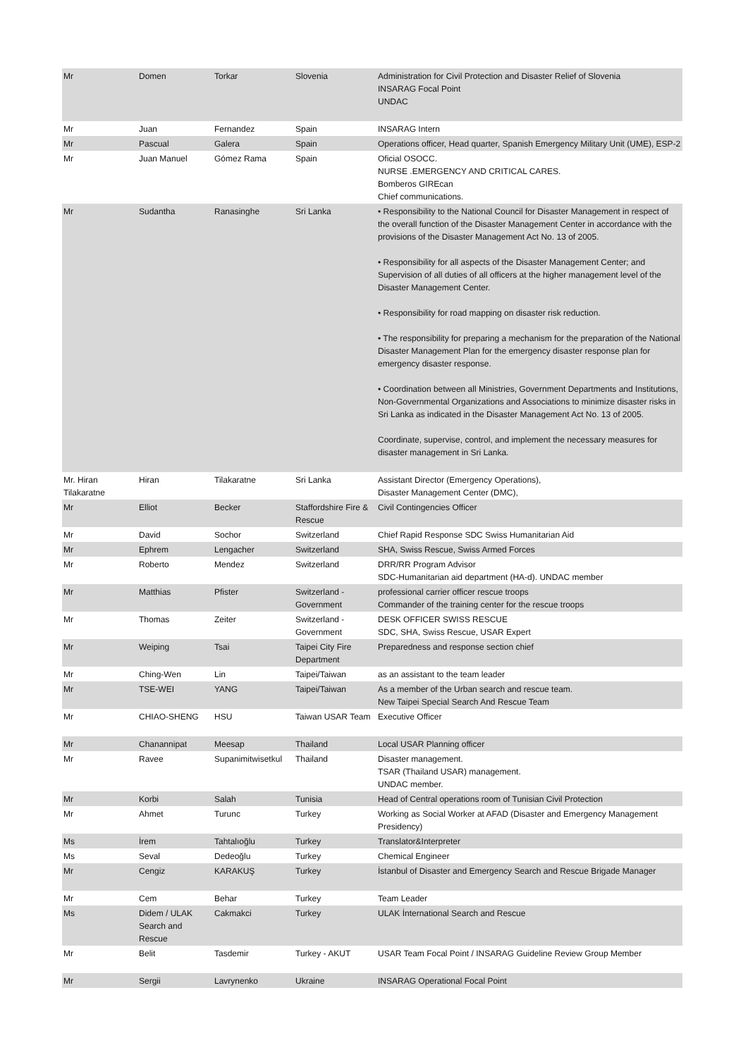| Mr | Domen | Torkar | Slovenia | Administration for Civil Protection and Disaster Relief of Slovenia INSARAG Focal Point UNDAC |
| Mr | Juan | Fernandez | Spain | INSARAG Intern |
| Mr | Pascual | Galera | Spain | Operations officer, Head quarter, Spanish Emergency Military Unit (UME), ESP-2 |
| Mr | Juan Manuel | Gómez Rama | Spain | Oficial OSOCC. NURSE .EMERGENCY AND CRITICAL CARES. Bomberos GIREcan Chief communications. |
| Mr | Sudantha | Ranasinghe | Sri Lanka | • Responsibility to the National Council for Disaster Management in respect of the overall function of the Disaster Management Center in accordance with the provisions of the Disaster Management Act No. 13 of 2005. • Responsibility for all aspects of the Disaster Management Center; and Supervision of all duties of all officers at the higher management level of the Disaster Management Center. • Responsibility for road mapping on disaster risk reduction. • The responsibility for preparing a mechanism for the preparation of the National Disaster Management Plan for the emergency disaster response plan for emergency disaster response. • Coordination between all Ministries, Government Departments and Institutions, Non-Governmental Organizations and Associations to minimize disaster risks in Sri Lanka as indicated in the Disaster Management Act No. 13 of 2005. Coordinate, supervise, control, and implement the necessary measures for disaster management in Sri Lanka. |
| Mr. Hiran Tilakaratne | Hiran | Tilakaratne | Sri Lanka | Assistant Director (Emergency Operations), Disaster Management Center (DMC), |
| Mr | Elliot | Becker | Staffordshire Fire & Rescue | Civil Contingencies Officer |
| Mr | David | Sochor | Switzerland | Chief Rapid Response SDC Swiss Humanitarian Aid |
| Mr | Ephrem | Lengacher | Switzerland | SHA, Swiss Rescue, Swiss Armed Forces |
| Mr | Roberto | Mendez | Switzerland | DRR/RR Program Advisor SDC-Humanitarian aid department (HA-d). UNDAC member |
| Mr | Matthias | Pfister | Switzerland - Government | professional carrier officer rescue troops Commander of the training center for the rescue troops |
| Mr | Thomas | Zeiter | Switzerland - Government | DESK OFFICER SWISS RESCUE SDC, SHA, Swiss Rescue, USAR Expert |
| Mr | Weiping | Tsai | Taipei City Fire Department | Preparedness and response section chief |
| Mr | Ching-Wen | Lin | Taipei/Taiwan | as an assistant to the team leader |
| Mr | TSE-WEI | YANG | Taipei/Taiwan | As a member of the Urban search and rescue team. New Taipei Special Search And Rescue Team |
| Mr | CHIAO-SHENG | HSU | Taiwan USAR Team | Executive Officer |
| Mr | Chanannipat | Meesap | Thailand | Local USAR Planning officer |
| Mr | Ravee | Supanimitwisetkul | Thailand | Disaster management. TSAR (Thailand USAR) management. UNDAC member. |
| Mr | Korbi | Salah | Tunisia | Head of Central operations room of Tunisian Civil Protection |
| Mr | Ahmet | Turunc | Turkey | Working as Social Worker at AFAD (Disaster and Emergency Management Presidency) |
| Ms | İrem | Tahtalıoğlu | Turkey | Translator&Interpreter |
| Ms | Seval | Dedeoğlu | Turkey | Chemical Engineer |
| Mr | Cengiz | KARAKUŞ | Turkey | İstanbul of Disaster and Emergency Search and Rescue Brigade Manager |
| Mr | Cem | Behar | Turkey | Team Leader |
| Ms | Didem / ULAK Search and Rescue | Cakmakci | Turkey | ULAK İnternational Search and Rescue |
| Mr | Belit | Tasdemir | Turkey - AKUT | USAR Team Focal Point / INSARAG Guideline Review Group Member |
| Mr | Sergii | Lavrynenko | Ukraine | INSARAG Operational Focal Point |